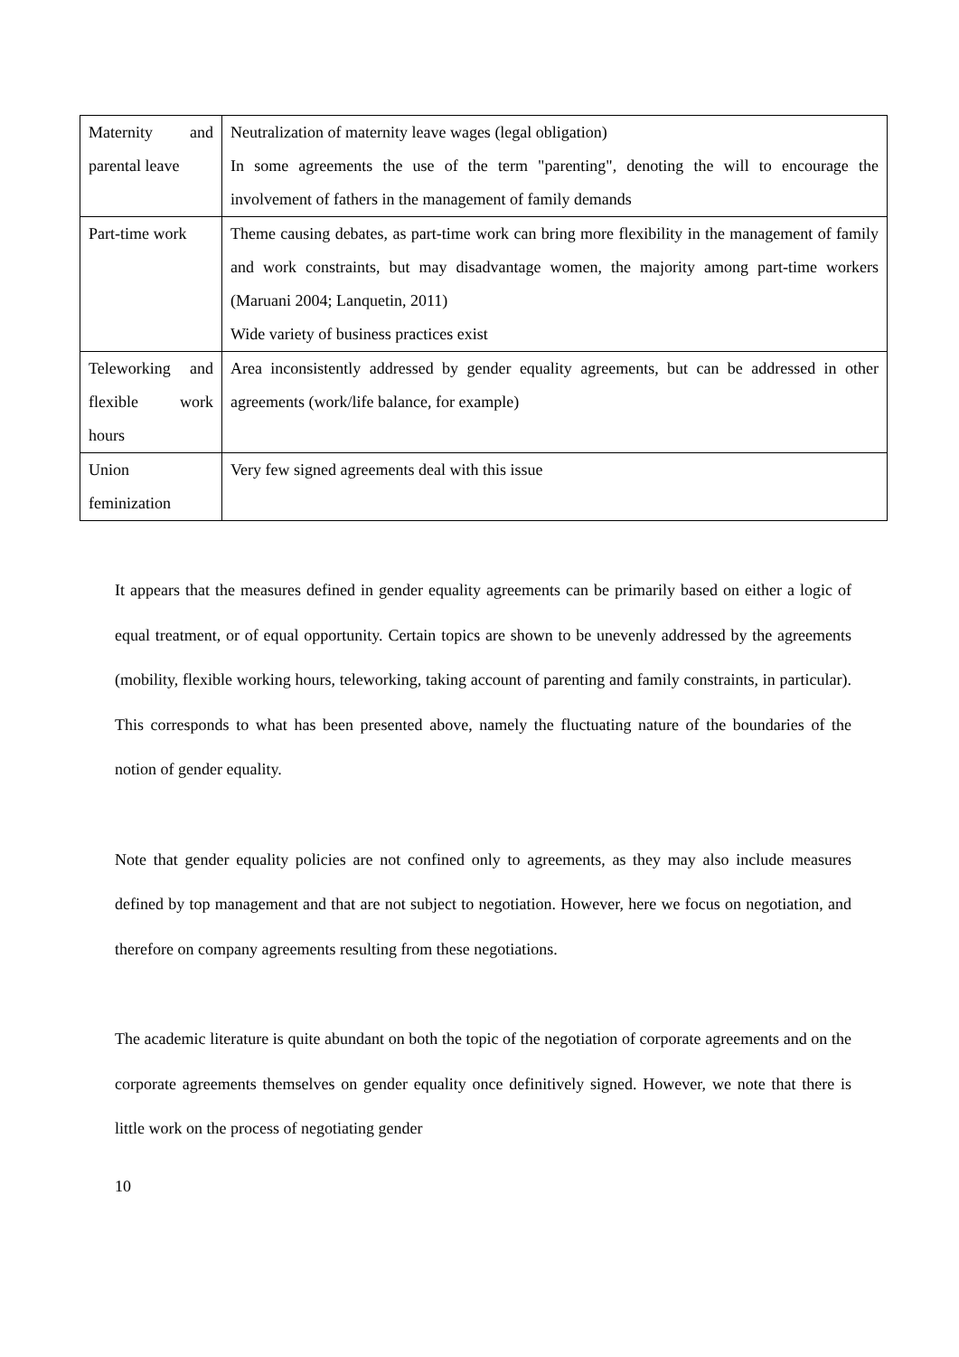| Maternity and parental leave | Neutralization of maternity leave wages (legal obligation) In some agreements the use of the term "parenting", denoting the will to encourage the involvement of fathers in the management of family demands |
| Part-time work | Theme causing debates, as part-time work can bring more flexibility in the management of family and work constraints, but may disadvantage women, the majority among part-time workers (Maruani 2004; Lanquetin, 2011) Wide variety of business practices exist |
| Teleworking and flexible work hours | Area inconsistently addressed by gender equality agreements, but can be addressed in other agreements (work/life balance, for example) |
| Union feminization | Very few signed agreements deal with this issue |
It appears that the measures defined in gender equality agreements can be primarily based on either a logic of equal treatment, or of equal opportunity. Certain topics are shown to be unevenly addressed by the agreements (mobility, flexible working hours, teleworking, taking account of parenting and family constraints, in particular). This corresponds to what has been presented above, namely the fluctuating nature of the boundaries of the notion of gender equality.
Note that gender equality policies are not confined only to agreements, as they may also include measures defined by top management and that are not subject to negotiation. However, here we focus on negotiation, and therefore on company agreements resulting from these negotiations.
The academic literature is quite abundant on both the topic of the negotiation of corporate agreements and on the corporate agreements themselves on gender equality once definitively signed. However, we note that there is little work on the process of negotiating gender
10